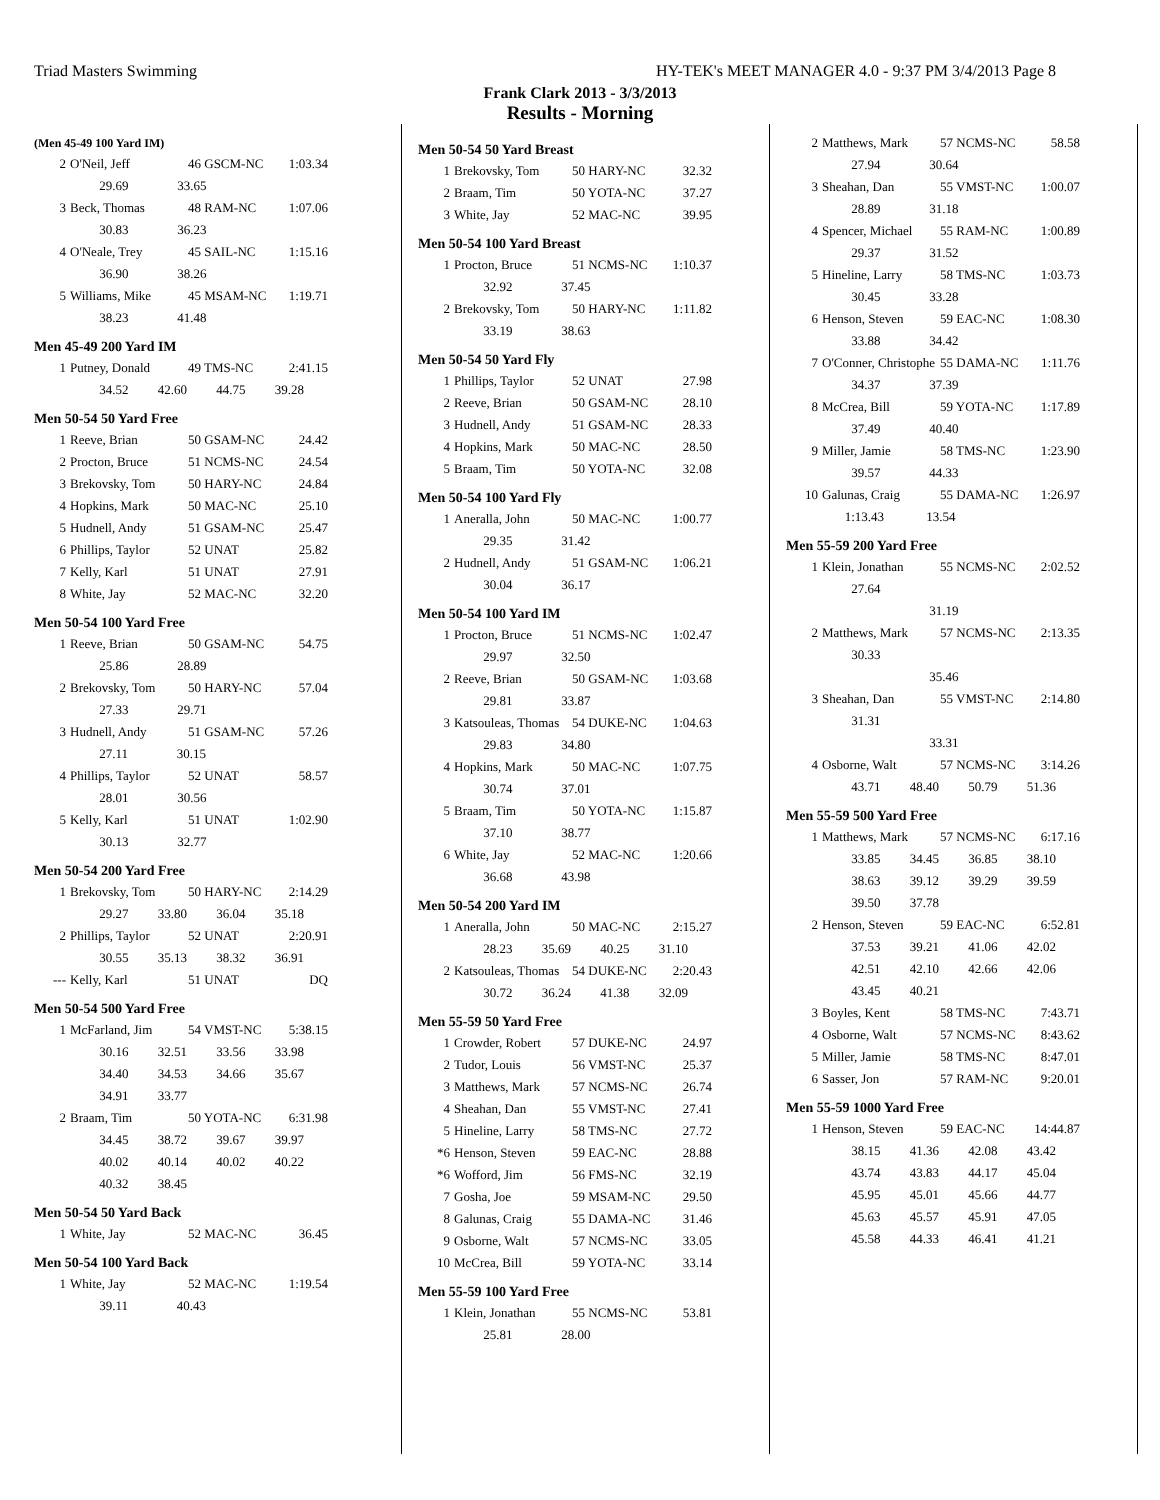Triad Masters Swimming HY-TEK's MEET MANAGER 4.0 - 9:37 PM 3/4/2013 Page 8
Frank Clark 2013 - 3/3/2013
Results - Morning
(Men 45-49 100 Yard IM)
| 2 | O'Neil, Jeff | 46 GSCM-NC | 1:03.34 |
| | 29.69 33.65 | | |
| 3 | Beck, Thomas | 48 RAM-NC | 1:07.06 |
| | 30.83 36.23 | | |
| 4 | O'Neale, Trey | 45 SAIL-NC | 1:15.16 |
| | 36.90 38.26 | | |
| 5 | Williams, Mike | 45 MSAM-NC | 1:19.71 |
| | 38.23 41.48 | | |
Men 45-49 200 Yard IM
| 1 | Putney, Donald | 49 TMS-NC | 2:41.15 |
| | 34.52 42.60 44.75 39.28 | | |
Men 50-54 50 Yard Free
| 1 | Reeve, Brian | 50 GSAM-NC | 24.42 |
| 2 | Procton, Bruce | 51 NCMS-NC | 24.54 |
| 3 | Brekovsky, Tom | 50 HARY-NC | 24.84 |
| 4 | Hopkins, Mark | 50 MAC-NC | 25.10 |
| 5 | Hudnell, Andy | 51 GSAM-NC | 25.47 |
| 6 | Phillips, Taylor | 52 UNAT | 25.82 |
| 7 | Kelly, Karl | 51 UNAT | 27.91 |
| 8 | White, Jay | 52 MAC-NC | 32.20 |
Men 50-54 100 Yard Free
| 1 | Reeve, Brian | 50 GSAM-NC | 54.75 |
| | 25.86 28.89 | | |
| 2 | Brekovsky, Tom | 50 HARY-NC | 57.04 |
| | 27.33 29.71 | | |
| 3 | Hudnell, Andy | 51 GSAM-NC | 57.26 |
| | 27.11 30.15 | | |
| 4 | Phillips, Taylor | 52 UNAT | 58.57 |
| | 28.01 30.56 | | |
| 5 | Kelly, Karl | 51 UNAT | 1:02.90 |
| | 30.13 32.77 | | |
Men 50-54 200 Yard Free
| 1 | Brekovsky, Tom | 50 HARY-NC | 2:14.29 |
| | 29.27 33.80 36.04 35.18 | | |
| 2 | Phillips, Taylor | 52 UNAT | 2:20.91 |
| | 30.55 35.13 38.32 36.91 | | |
| --- | Kelly, Karl | 51 UNAT | DQ |
Men 50-54 500 Yard Free
| 1 | McFarland, Jim | 54 VMST-NC | 5:38.15 |
| | 30.16 32.51 33.56 33.98 | | |
| | 34.40 34.53 34.66 35.67 | | |
| | 34.91 33.77 | | |
| 2 | Braam, Tim | 50 YOTA-NC | 6:31.98 |
| | 34.45 38.72 39.67 39.97 | | |
| | 40.02 40.14 40.02 40.22 | | |
| | 40.32 38.45 | | |
Men 50-54 50 Yard Back
| 1 | White, Jay | 52 MAC-NC | 36.45 |
Men 50-54 100 Yard Back
| 1 | White, Jay | 52 MAC-NC | 1:19.54 |
| | 39.11 40.43 | | |
Men 50-54 50 Yard Breast
| 1 | Brekovsky, Tom | 50 HARY-NC | 32.32 |
| 2 | Braam, Tim | 50 YOTA-NC | 37.27 |
| 3 | White, Jay | 52 MAC-NC | 39.95 |
Men 50-54 100 Yard Breast
| 1 | Procton, Bruce | 51 NCMS-NC | 1:10.37 |
| | 32.92 37.45 | | |
| 2 | Brekovsky, Tom | 50 HARY-NC | 1:11.82 |
| | 33.19 38.63 | | |
Men 50-54 50 Yard Fly
| 1 | Phillips, Taylor | 52 UNAT | 27.98 |
| 2 | Reeve, Brian | 50 GSAM-NC | 28.10 |
| 3 | Hudnell, Andy | 51 GSAM-NC | 28.33 |
| 4 | Hopkins, Mark | 50 MAC-NC | 28.50 |
| 5 | Braam, Tim | 50 YOTA-NC | 32.08 |
Men 50-54 100 Yard Fly
| 1 | Aneralla, John | 50 MAC-NC | 1:00.77 |
| | 29.35 31.42 | | |
| 2 | Hudnell, Andy | 51 GSAM-NC | 1:06.21 |
| | 30.04 36.17 | | |
Men 50-54 100 Yard IM
| 1 | Procton, Bruce | 51 NCMS-NC | 1:02.47 |
| | 29.97 32.50 | | |
| 2 | Reeve, Brian | 50 GSAM-NC | 1:03.68 |
| | 29.81 33.87 | | |
| 3 | Katsouleas, Thomas | 54 DUKE-NC | 1:04.63 |
| | 29.83 34.80 | | |
| 4 | Hopkins, Mark | 50 MAC-NC | 1:07.75 |
| | 30.74 37.01 | | |
| 5 | Braam, Tim | 50 YOTA-NC | 1:15.87 |
| | 37.10 38.77 | | |
| 6 | White, Jay | 52 MAC-NC | 1:20.66 |
| | 36.68 43.98 | | |
Men 50-54 200 Yard IM
| 1 | Aneralla, John | 50 MAC-NC | 2:15.27 |
| | 28.23 35.69 40.25 31.10 | | |
| 2 | Katsouleas, Thomas | 54 DUKE-NC | 2:20.43 |
| | 30.72 36.24 41.38 32.09 | | |
Men 55-59 50 Yard Free
| 1 | Crowder, Robert | 57 DUKE-NC | 24.97 |
| 2 | Tudor, Louis | 56 VMST-NC | 25.37 |
| 3 | Matthews, Mark | 57 NCMS-NC | 26.74 |
| 4 | Sheahan, Dan | 55 VMST-NC | 27.41 |
| 5 | Hineline, Larry | 58 TMS-NC | 27.72 |
| *6 | Henson, Steven | 59 EAC-NC | 28.88 |
| *6 | Wofford, Jim | 56 FMS-NC | 32.19 |
| 7 | Gosha, Joe | 59 MSAM-NC | 29.50 |
| 8 | Galunas, Craig | 55 DAMA-NC | 31.46 |
| 9 | Osborne, Walt | 57 NCMS-NC | 33.05 |
| 10 | McCrea, Bill | 59 YOTA-NC | 33.14 |
Men 55-59 100 Yard Free
| 1 | Klein, Jonathan | 55 NCMS-NC | 53.81 |
| | 25.81 28.00 | | |
| 2 | Matthews, Mark | 57 NCMS-NC | 58.58 |
| | 27.94 30.64 | | |
| 3 | Sheahan, Dan | 55 VMST-NC | 1:00.07 |
| | 28.89 31.18 | | |
| 4 | Spencer, Michael | 55 RAM-NC | 1:00.89 |
| | 29.37 31.52 | | |
| 5 | Hineline, Larry | 58 TMS-NC | 1:03.73 |
| | 30.45 33.28 | | |
| 6 | Henson, Steven | 59 EAC-NC | 1:08.30 |
| | 33.88 34.42 | | |
| 7 | O'Conner, Christophe | 55 DAMA-NC | 1:11.76 |
| | 34.37 37.39 | | |
| 8 | McCrea, Bill | 59 YOTA-NC | 1:17.89 |
| | 37.49 40.40 | | |
| 9 | Miller, Jamie | 58 TMS-NC | 1:23.90 |
| | 39.57 44.33 | | |
| 10 | Galunas, Craig | 55 DAMA-NC | 1:26.97 |
| | 1:13.43 13.54 | | |
Men 55-59 200 Yard Free
| 1 | Klein, Jonathan | 55 NCMS-NC | 2:02.52 |
| | 27.64 | | |
| | 31.19 | | |
| 2 | Matthews, Mark | 57 NCMS-NC | 2:13.35 |
| | 30.33 | | |
| | 35.46 | | |
| 3 | Sheahan, Dan | 55 VMST-NC | 2:14.80 |
| | 31.31 | | |
| | 33.31 | | |
| 4 | Osborne, Walt | 57 NCMS-NC | 3:14.26 |
| | 43.71 48.40 50.79 51.36 | | |
Men 55-59 500 Yard Free
| 1 | Matthews, Mark | 57 NCMS-NC | 6:17.16 |
| | 33.85 34.45 36.85 38.10 | | |
| | 38.63 39.12 39.29 39.59 | | |
| | 39.50 37.78 | | |
| 2 | Henson, Steven | 59 EAC-NC | 6:52.81 |
| | 37.53 39.21 41.06 42.02 | | |
| | 42.51 42.10 42.66 42.06 | | |
| | 43.45 40.21 | | |
| 3 | Boyles, Kent | 58 TMS-NC | 7:43.71 |
| 4 | Osborne, Walt | 57 NCMS-NC | 8:43.62 |
| 5 | Miller, Jamie | 58 TMS-NC | 8:47.01 |
| 6 | Sasser, Jon | 57 RAM-NC | 9:20.01 |
Men 55-59 1000 Yard Free
| 1 | Henson, Steven | 59 EAC-NC | 14:44.87 |
| | 38.15 41.36 42.08 43.42 | | |
| | 43.74 43.83 44.17 45.04 | | |
| | 45.95 45.01 45.66 44.77 | | |
| | 45.63 45.57 45.91 47.05 | | |
| | 45.58 44.33 46.41 41.21 | | |